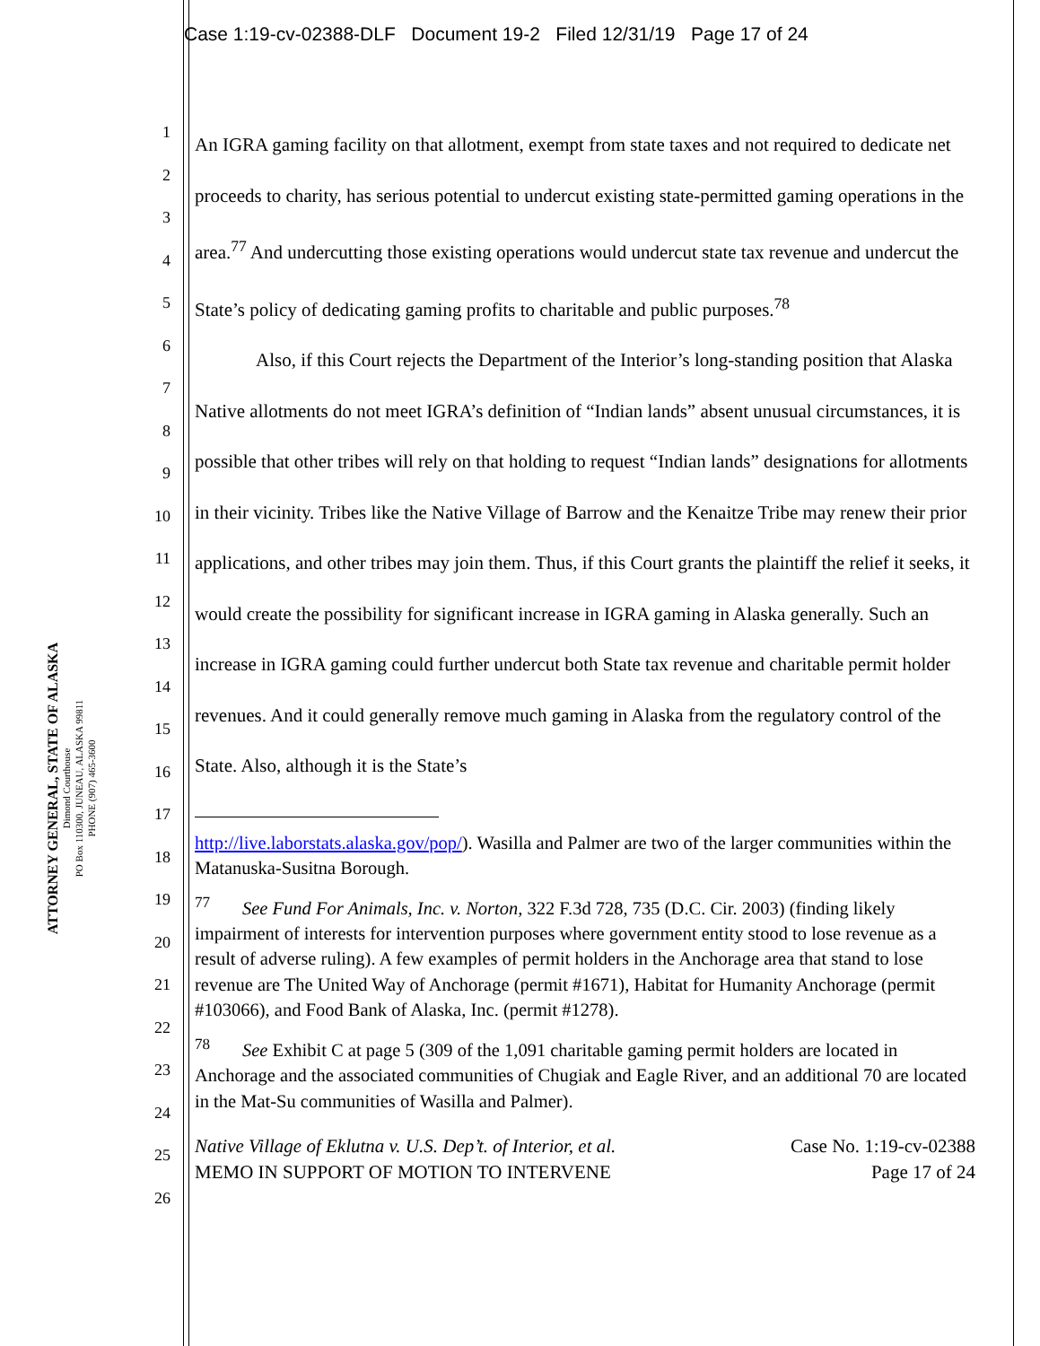Case 1:19-cv-02388-DLF Document 19-2 Filed 12/31/19 Page 17 of 24
ATTORNEY GENERAL, STATE OF ALASKA
Dimond Courthouse
PO Box 110300, JUNEAU, ALASKA 99811
PHONE (907) 465-3600
1
2
3
4
5
6
7
8
9
10
11
12
13
14
15
16
17
18
19
20
21
22
23
24
25
26
An IGRA gaming facility on that allotment, exempt from state taxes and not required to dedicate net proceeds to charity, has serious potential to undercut existing state-permitted gaming operations in the area.<sup>77</sup> And undercutting those existing operations would undercut state tax revenue and undercut the State’s policy of dedicating gaming profits to charitable and public purposes.<sup>78</sup>
Also, if this Court rejects the Department of the Interior’s long-standing position that Alaska Native allotments do not meet IGRA’s definition of “Indian lands” absent unusual circumstances, it is possible that other tribes will rely on that holding to request “Indian lands” designations for allotments in their vicinity. Tribes like the Native Village of Barrow and the Kenaitze Tribe may renew their prior applications, and other tribes may join them. Thus, if this Court grants the plaintiff the relief it seeks, it would create the possibility for significant increase in IGRA gaming in Alaska generally. Such an increase in IGRA gaming could further undercut both State tax revenue and charitable permit holder revenues. And it could generally remove much gaming in Alaska from the regulatory control of the State. Also, although it is the State’s
http://live.laborstats.alaska.gov/pop/). Wasilla and Palmer are two of the larger communities within the Matanuska-Susitna Borough.
<sup>77</sup> See Fund For Animals, Inc. v. Norton, 322 F.3d 728, 735 (D.C. Cir. 2003) (finding likely impairment of interests for intervention purposes where government entity stood to lose revenue as a result of adverse ruling). A few examples of permit holders in the Anchorage area that stand to lose revenue are The United Way of Anchorage (permit #1671), Habitat for Humanity Anchorage (permit #103066), and Food Bank of Alaska, Inc. (permit #1278).
<sup>78</sup> See Exhibit C at page 5 (309 of the 1,091 charitable gaming permit holders are located in Anchorage and the associated communities of Chugiak and Eagle River, and an additional 70 are located in the Mat-Su communities of Wasilla and Palmer).
Native Village of Eklutna v. U.S. Dep’t. of Interior, et al.
MEMO IN SUPPORT OF MOTION TO INTERVENE
Case No. 1:19-cv-02388
Page 17 of 24